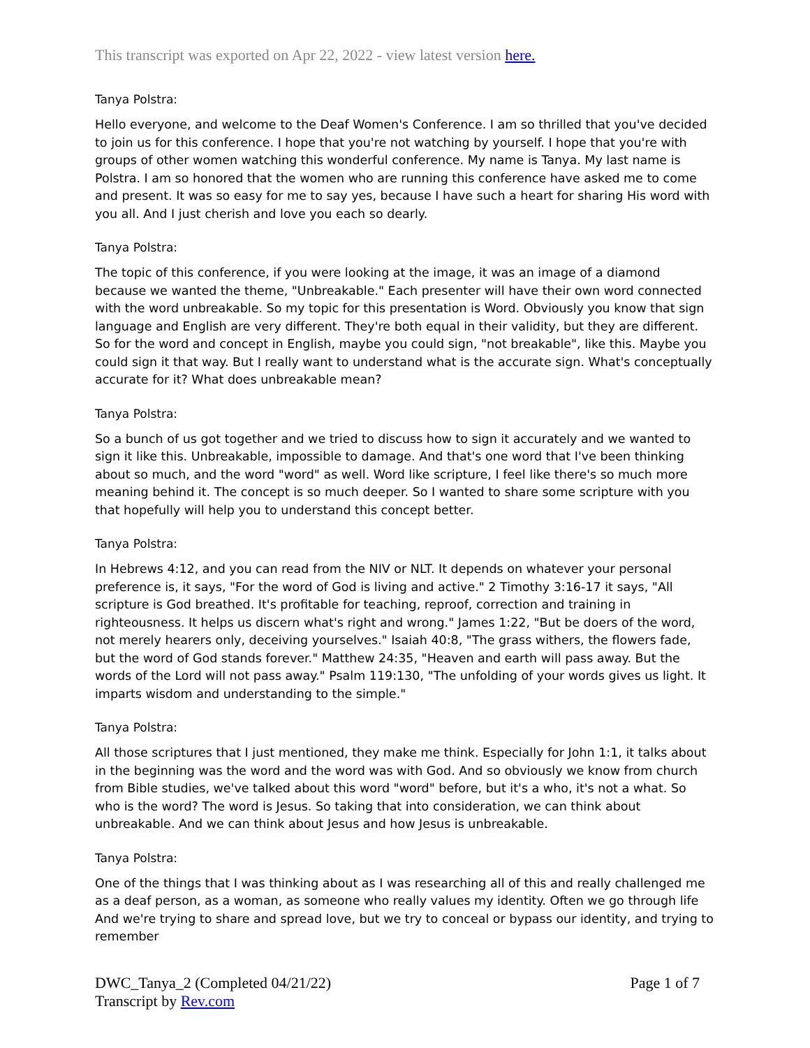This transcript was exported on Apr 22, 2022 - view latest version here.
Tanya Polstra:
Hello everyone, and welcome to the Deaf Women's Conference. I am so thrilled that you've decided to join us for this conference. I hope that you're not watching by yourself. I hope that you're with groups of other women watching this wonderful conference. My name is Tanya. My last name is Polstra. I am so honored that the women who are running this conference have asked me to come and present. It was so easy for me to say yes, because I have such a heart for sharing His word with you all. And I just cherish and love you each so dearly.
Tanya Polstra:
The topic of this conference, if you were looking at the image, it was an image of a diamond because we wanted the theme, "Unbreakable." Each presenter will have their own word connected with the word unbreakable. So my topic for this presentation is Word. Obviously you know that sign language and English are very different. They're both equal in their validity, but they are different. So for the word and concept in English, maybe you could sign, "not breakable", like this. Maybe you could sign it that way. But I really want to understand what is the accurate sign. What's conceptually accurate for it? What does unbreakable mean?
Tanya Polstra:
So a bunch of us got together and we tried to discuss how to sign it accurately and we wanted to sign it like this. Unbreakable, impossible to damage. And that's one word that I've been thinking about so much, and the word "word" as well. Word like scripture, I feel like there's so much more meaning behind it. The concept is so much deeper. So I wanted to share some scripture with you that hopefully will help you to understand this concept better.
Tanya Polstra:
In Hebrews 4:12, and you can read from the NIV or NLT. It depends on whatever your personal preference is, it says, "For the word of God is living and active." 2 Timothy 3:16-17 it says, "All scripture is God breathed. It's profitable for teaching, reproof, correction and training in righteousness. It helps us discern what's right and wrong." James 1:22, "But be doers of the word, not merely hearers only, deceiving yourselves." Isaiah 40:8, "The grass withers, the flowers fade, but the word of God stands forever." Matthew 24:35, "Heaven and earth will pass away. But the words of the Lord will not pass away." Psalm 119:130, "The unfolding of your words gives us light. It imparts wisdom and understanding to the simple."
Tanya Polstra:
All those scriptures that I just mentioned, they make me think. Especially for John 1:1, it talks about in the beginning was the word and the word was with God. And so obviously we know from church from Bible studies, we've talked about this word "word" before, but it's a who, it's not a what. So who is the word? The word is Jesus. So taking that into consideration, we can think about unbreakable. And we can think about Jesus and how Jesus is unbreakable.
Tanya Polstra:
One of the things that I was thinking about as I was researching all of this and really challenged me as a deaf person, as a woman, as someone who really values my identity. Often we go through life And we're trying to share and spread love, but we try to conceal or bypass our identity, and trying to remember
DWC_Tanya_2 (Completed 04/21/22)
Transcript by Rev.com
Page 1 of 7